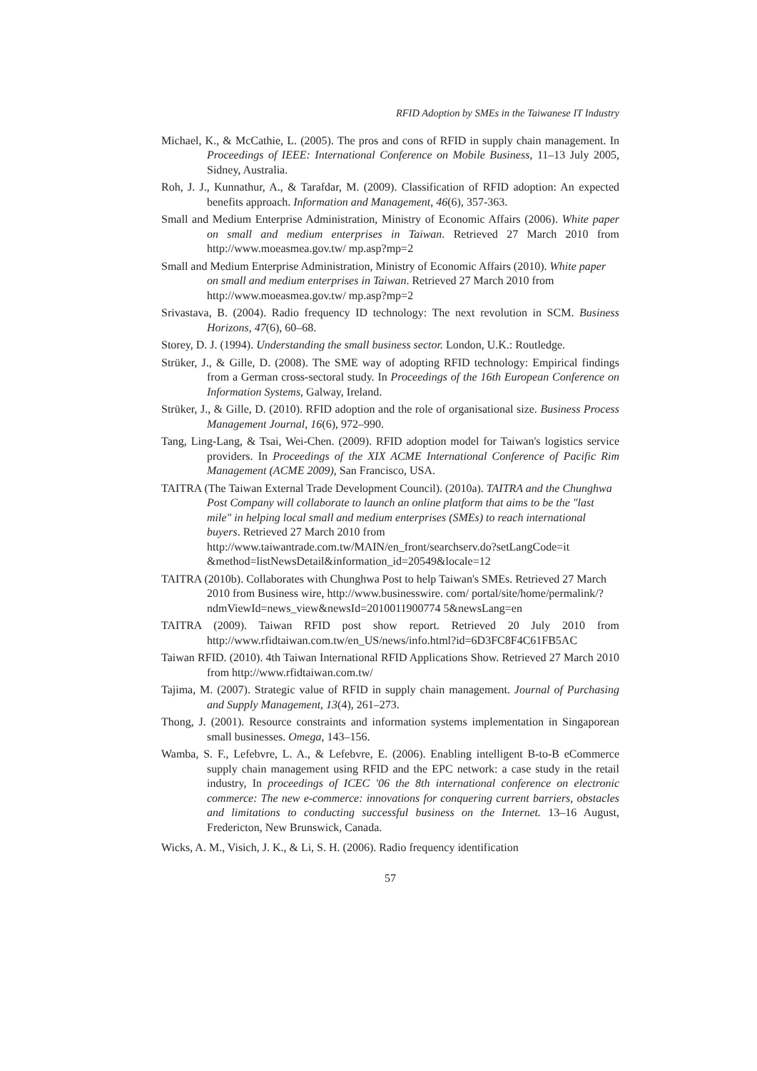RFID Adoption by SMEs in the Taiwanese IT Industry
Michael, K., & McCathie, L. (2005). The pros and cons of RFID in supply chain management. In Proceedings of IEEE: International Conference on Mobile Business, 11–13 July 2005, Sidney, Australia.
Roh, J. J., Kunnathur, A., & Tarafdar, M. (2009). Classification of RFID adoption: An expected benefits approach. Information and Management, 46(6), 357-363.
Small and Medium Enterprise Administration, Ministry of Economic Affairs (2006). White paper on small and medium enterprises in Taiwan. Retrieved 27 March 2010 from http://www.moeasmea.gov.tw/ mp.asp?mp=2
Small and Medium Enterprise Administration, Ministry of Economic Affairs (2010). White paper on small and medium enterprises in Taiwan. Retrieved 27 March 2010 from http://www.moeasmea.gov.tw/ mp.asp?mp=2
Srivastava, B. (2004). Radio frequency ID technology: The next revolution in SCM. Business Horizons, 47(6), 60–68.
Storey, D. J. (1994). Understanding the small business sector. London, U.K.: Routledge.
Strüker, J., & Gille, D. (2008). The SME way of adopting RFID technology: Empirical findings from a German cross-sectoral study. In Proceedings of the 16th European Conference on Information Systems, Galway, Ireland.
Strüker, J., & Gille, D. (2010). RFID adoption and the role of organisational size. Business Process Management Journal, 16(6), 972–990.
Tang, Ling-Lang, & Tsai, Wei-Chen. (2009). RFID adoption model for Taiwan's logistics service providers. In Proceedings of the XIX ACME International Conference of Pacific Rim Management (ACME 2009), San Francisco, USA.
TAITRA (The Taiwan External Trade Development Council). (2010a). TAITRA and the Chunghwa Post Company will collaborate to launch an online platform that aims to be the "last mile" in helping local small and medium enterprises (SMEs) to reach international buyers. Retrieved 27 March 2010 from http://www.taiwantrade.com.tw/MAIN/en_front/searchserv.do?setLangCode=it &method=listNewsDetail&information_id=20549&locale=12
TAITRA (2010b). Collaborates with Chunghwa Post to help Taiwan's SMEs. Retrieved 27 March 2010 from Business wire, http://www.businesswire. com/ portal/site/home/permalink/?ndmViewId=news_view&newsId=2010011900774 5&newsLang=en
TAITRA (2009). Taiwan RFID post show report. Retrieved 20 July 2010 from http://www.rfidtaiwan.com.tw/en_US/news/info.html?id=6D3FC8F4C61FB5AC
Taiwan RFID. (2010). 4th Taiwan International RFID Applications Show. Retrieved 27 March 2010 from http://www.rfidtaiwan.com.tw/
Tajima, M. (2007). Strategic value of RFID in supply chain management. Journal of Purchasing and Supply Management, 13(4), 261–273.
Thong, J. (2001). Resource constraints and information systems implementation in Singaporean small businesses. Omega, 143–156.
Wamba, S. F., Lefebvre, L. A., & Lefebvre, E. (2006). Enabling intelligent B-to-B eCommerce supply chain management using RFID and the EPC network: a case study in the retail industry, In proceedings of ICEC '06 the 8th international conference on electronic commerce: The new e-commerce: innovations for conquering current barriers, obstacles and limitations to conducting successful business on the Internet. 13–16 August, Fredericton, New Brunswick, Canada.
Wicks, A. M., Visich, J. K., & Li, S. H. (2006). Radio frequency identification
57